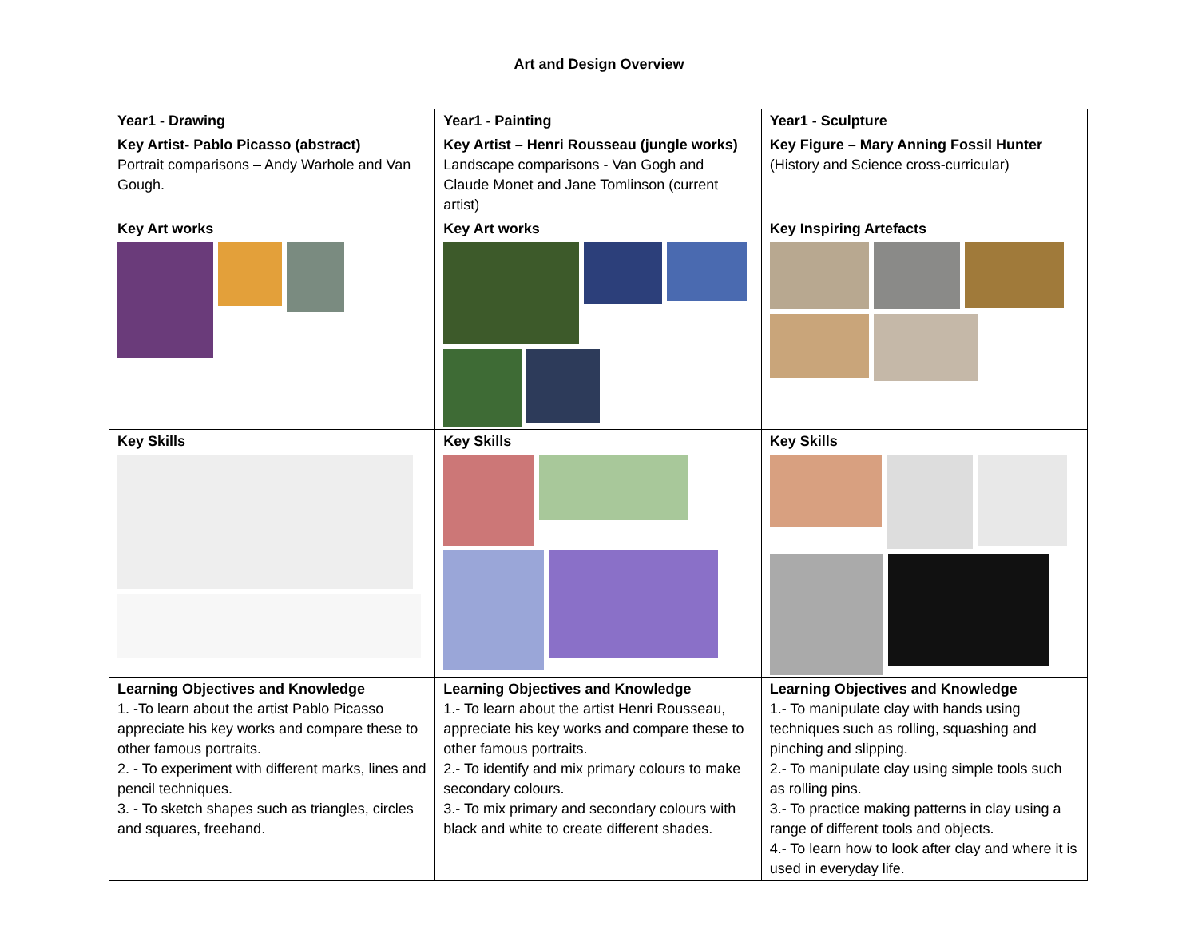Art and Design Overview
| Year1 - Drawing | Year1 - Painting | Year1 - Sculpture |
| Key Artist- Pablo Picasso (abstract) Portrait comparisons – Andy Warhole and Van Gough. | Key Artist – Henri Rousseau (jungle works) Landscape comparisons - Van Gogh and Claude Monet and Jane Tomlinson (current artist) | Key Figure – Mary Anning Fossil Hunter (History and Science cross-curricular) |
| Key Art works | Key Art works | Key Inspiring Artefacts |
| Key Skills | Key Skills | Key Skills |
| Learning Objectives and Knowledge 1. -To learn about the artist Pablo Picasso appreciate his key works and compare these to other famous portraits. 2. - To experiment with different marks, lines and pencil techniques. 3. - To sketch shapes such as triangles, circles and squares, freehand. | Learning Objectives and Knowledge 1.- To learn about the artist Henri Rousseau, appreciate his key works and compare these to other famous portraits. 2.- To identify and mix primary colours to make secondary colours. 3.- To mix primary and secondary colours with black and white to create different shades. | Learning Objectives and Knowledge 1.- To manipulate clay with hands using techniques such as rolling, squashing and pinching and slipping. 2.- To manipulate clay using simple tools such as rolling pins. 3.- To practice making patterns in clay using a range of different tools and objects. 4.- To learn how to look after clay and where it is used in everyday life. |